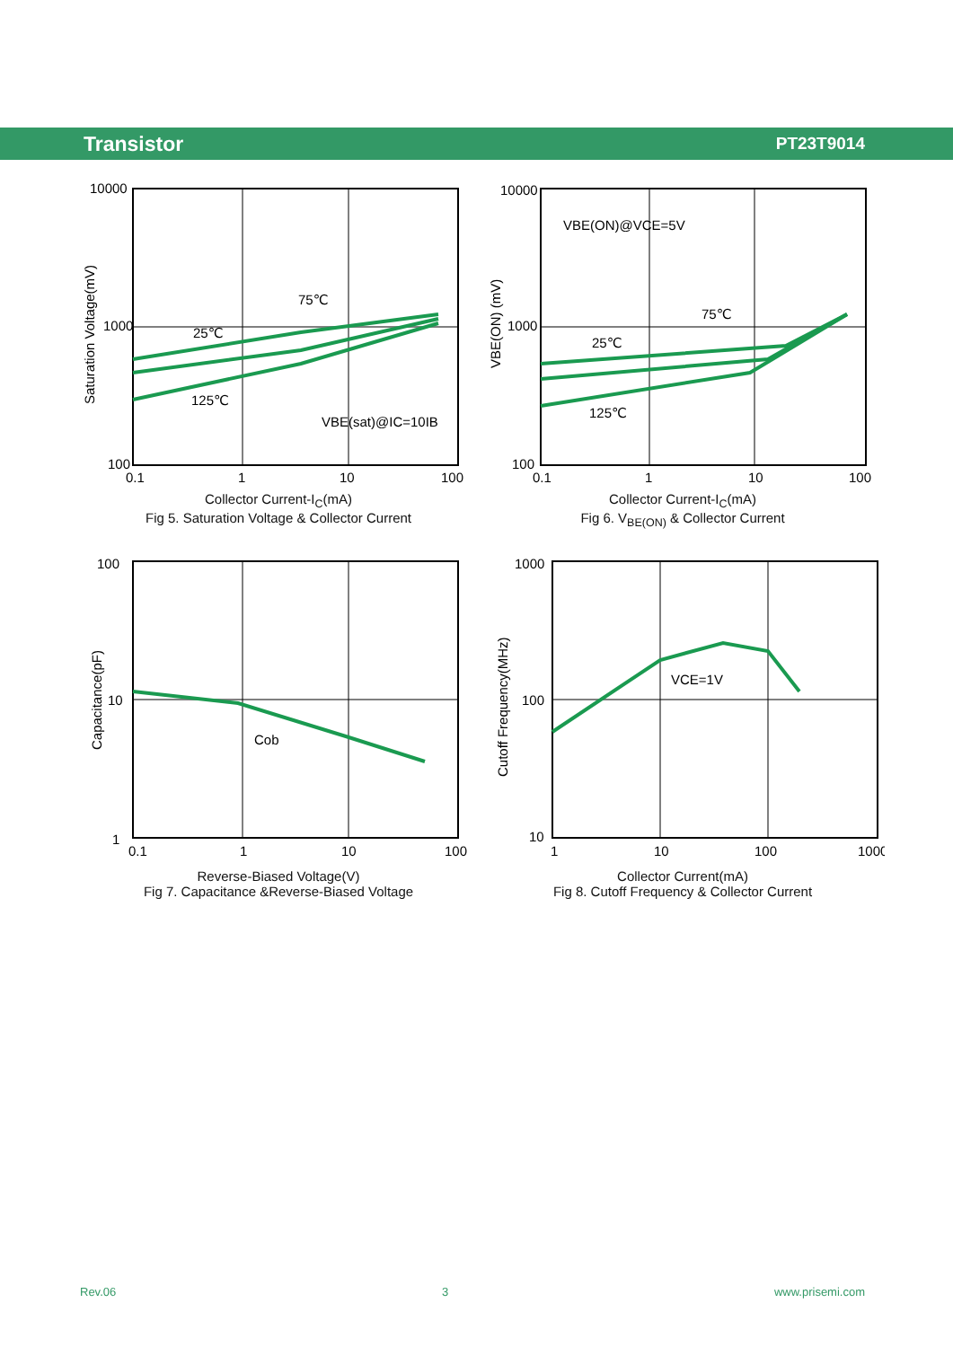Transistor PT23T9014
10000
1000
100
0.1
1
10
100
25℃
75℃
125℃
VBE(sat)@IC=10IB
Saturation Voltage(mV)
Collector Current-I<sub>C</sub>(mA)
Fig 5. Saturation Voltage & Collector Current
10000
1000
100
0.1
1
10
100
VBE(ON)@VCE=5V
75℃
25℃
125℃
VBE(ON) (mV)
Collector Current-I<sub>C</sub>(mA)
Fig 6. V<sub>BE(ON)</sub> & Collector Current
100
10
1
0.1
1
10
100
Cob
Capacitance(pF)
Reverse-Biased Voltage(V)
Fig 7. Capacitance &Reverse-Biased Voltage
1000
100
10
1
10
100
1000
VCE=1V
Cutoff Frequency(MHz)
Collector Current(mA)
Fig 8. Cutoff Frequency & Collector Current
Rev.06 3 www.prisemi.com